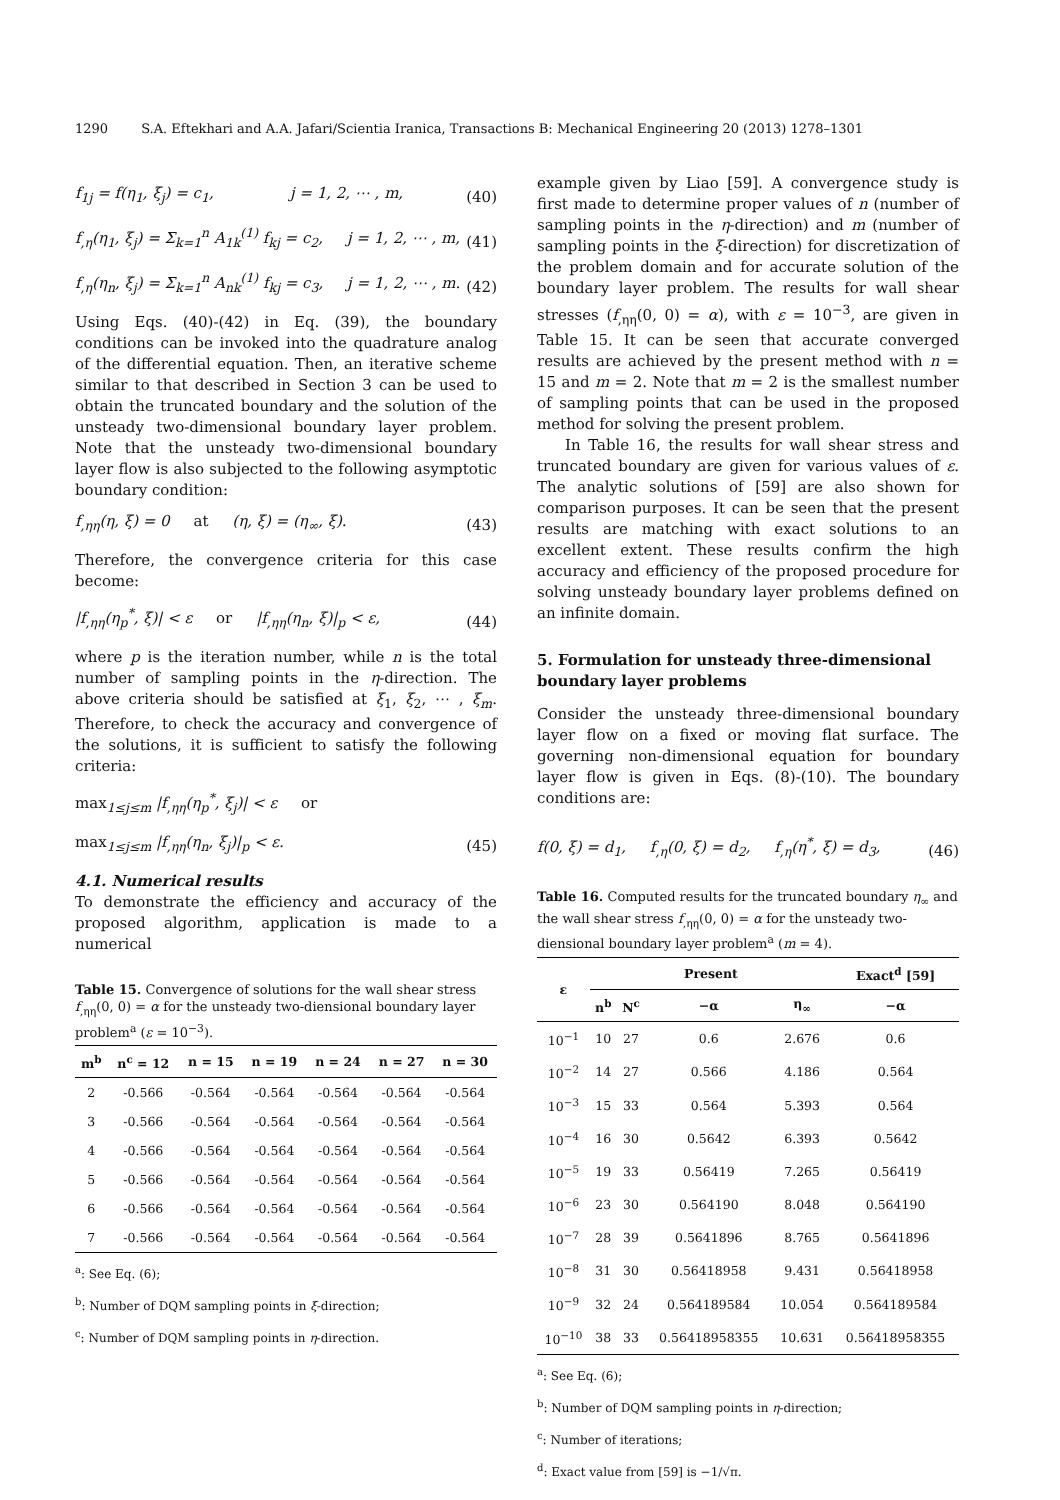1290 S.A. Eftekhari and A.A. Jafari/Scientia Iranica, Transactions B: Mechanical Engineering 20 (2013) 1278–1301
f<sub>1j</sub> = f(η<sub>1</sub>, ξ<sub>j</sub>) = c<sub>1</sub>, j = 1, 2, ⋯ , m, (40)
f<sub>,η</sub>(η<sub>1</sub>, ξ<sub>j</sub>) = Σ<sub>k=1</sub><sup>n</sup> A<sub>1k</sub><sup>(1)</sup> f<sub>kj</sub> = c<sub>2</sub>, j = 1, 2, ⋯ , m, (41)
f<sub>,η</sub>(η<sub>n</sub>, ξ<sub>j</sub>) = Σ<sub>k=1</sub><sup>n</sup> A<sub>nk</sub><sup>(1)</sup> f<sub>kj</sub> = c<sub>3</sub>, j = 1, 2, ⋯ , m. (42)
Using Eqs. (40)-(42) in Eq. (39), the boundary conditions can be invoked into the quadrature analog of the differential equation. Then, an iterative scheme similar to that described in Section 3 can be used to obtain the truncated boundary and the solution of the unsteady two-dimensional boundary layer problem. Note that the unsteady two-dimensional boundary layer flow is also subjected to the following asymptotic boundary condition:
f<sub>,ηη</sub>(η, ξ) = 0 at (η, ξ) = (η<sub>∞</sub>, ξ). (43)
Therefore, the convergence criteria for this case become:
|f<sub>,ηη</sub>(η<sub>p</sub><sup>*</sup>, ξ)| < ε or |f<sub>,ηη</sub>(η<sub>n</sub>, ξ)|<sub>p</sub> < ε, (44)
where p is the iteration number, while n is the total number of sampling points in the η-direction. The above criteria should be satisfied at ξ<sub>1</sub>, ξ<sub>2</sub>, ⋯ , ξ<sub>m</sub>. Therefore, to check the accuracy and convergence of the solutions, it is sufficient to satisfy the following criteria:
max<sub>1≤j≤m</sub> |f<sub>,ηη</sub>(η<sub>p</sub><sup>*</sup>, ξ<sub>j</sub>)| < ε or
max<sub>1≤j≤m</sub> |f<sub>,ηη</sub>(η<sub>n</sub>, ξ<sub>j</sub>)|<sub>p</sub> < ε. (45)
4.1. Numerical results
To demonstrate the efficiency and accuracy of the proposed algorithm, application is made to a numerical
Table 15. Convergence of solutions for the wall shear stress f<sub>,ηη</sub>(0, 0) = α for the unsteady two-diensional boundary layer problem<sup>a</sup> (ε = 10<sup>−3</sup>).
| m<sup>b</sup> | n<sup>c</sup> = 12 | n = 15 | n = 19 | n = 24 | n = 27 | n = 30 |
| --- | --- | --- | --- | --- | --- | --- |
| 2 | -0.566 | -0.564 | -0.564 | -0.564 | -0.564 | -0.564 |
| 3 | -0.566 | -0.564 | -0.564 | -0.564 | -0.564 | -0.564 |
| 4 | -0.566 | -0.564 | -0.564 | -0.564 | -0.564 | -0.564 |
| 5 | -0.566 | -0.564 | -0.564 | -0.564 | -0.564 | -0.564 |
| 6 | -0.566 | -0.564 | -0.564 | -0.564 | -0.564 | -0.564 |
| 7 | -0.566 | -0.564 | -0.564 | -0.564 | -0.564 | -0.564 |
<sup>a</sup>: See Eq. (6);
<sup>b</sup>: Number of DQM sampling points in ξ-direction;
<sup>c</sup>: Number of DQM sampling points in η-direction.
example given by Liao [59]. A convergence study is first made to determine proper values of n (number of sampling points in the η-direction) and m (number of sampling points in the ξ-direction) for discretization of the problem domain and for accurate solution of the boundary layer problem. The results for wall shear stresses (f<sub>,ηη</sub>(0, 0) = α), with ε = 10<sup>−3</sup>, are given in Table 15. It can be seen that accurate converged results are achieved by the present method with n = 15 and m = 2. Note that m = 2 is the smallest number of sampling points that can be used in the proposed method for solving the present problem.
In Table 16, the results for wall shear stress and truncated boundary are given for various values of ε. The analytic solutions of [59] are also shown for comparison purposes. It can be seen that the present results are matching with exact solutions to an excellent extent. These results confirm the high accuracy and efficiency of the proposed procedure for solving unsteady boundary layer problems defined on an infinite domain.
5. Formulation for unsteady three-dimensional boundary layer problems
Consider the unsteady three-dimensional boundary layer flow on a fixed or moving flat surface. The governing non-dimensional equation for boundary layer flow is given in Eqs. (8)-(10). The boundary conditions are:
f(0, ξ) = d<sub>1</sub>, f<sub>,η</sub>(0, ξ) = d<sub>2</sub>, f<sub>,η</sub>(η<sup>*</sup>, ξ) = d<sub>3</sub>, (46)
Table 16. Computed results for the truncated boundary η<sub>∞</sub> and the wall shear stress f<sub>,ηη</sub>(0, 0) = α for the unsteady two-diensional boundary layer problem<sup>a</sup> (m = 4).
| ε | Present | | | | Exact<sup>d</sup> [59] |
| --- | --- | --- | --- | --- | --- |
| | n<sup>b</sup> | N<sup>c</sup> | −α | η<sub>∞</sub> | −α |
| 10<sup>−1</sup> | 10 | 27 | 0.6 | 2.676 | 0.6 |
| 10<sup>−2</sup> | 14 | 27 | 0.566 | 4.186 | 0.564 |
| 10<sup>−3</sup> | 15 | 33 | 0.564 | 5.393 | 0.564 |
| 10<sup>−4</sup> | 16 | 30 | 0.5642 | 6.393 | 0.5642 |
| 10<sup>−5</sup> | 19 | 33 | 0.56419 | 7.265 | 0.56419 |
| 10<sup>−6</sup> | 23 | 30 | 0.564190 | 8.048 | 0.564190 |
| 10<sup>−7</sup> | 28 | 39 | 0.5641896 | 8.765 | 0.5641896 |
| 10<sup>−8</sup> | 31 | 30 | 0.56418958 | 9.431 | 0.56418958 |
| 10<sup>−9</sup> | 32 | 24 | 0.564189584 | 10.054 | 0.564189584 |
| 10<sup>−10</sup> | 38 | 33 | 0.56418958355 | 10.631 | 0.56418958355 |
<sup>a</sup>: See Eq. (6);
<sup>b</sup>: Number of DQM sampling points in η-direction;
<sup>c</sup>: Number of iterations;
<sup>d</sup>: Exact value from [59] is −1/√π.